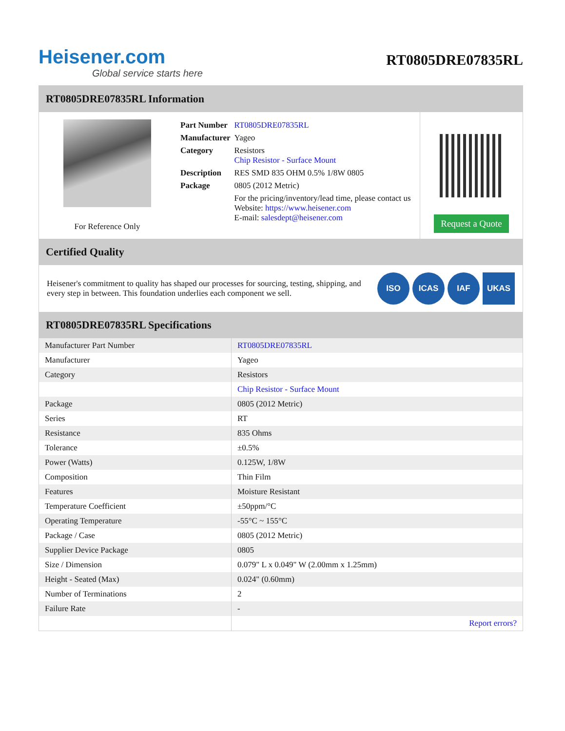Heisener.com
Global service starts here
RT0805DRE07835RL
RT0805DRE07835RL Information
For Reference Only
| Part Number | RT0805DRE07835RL |
| Manufacturer | Yageo |
| Category | Resistors Chip Resistor - Surface Mount |
| Description | RES SMD 835 OHM 0.5% 1/8W 0805 |
| Package | 0805 (2012 Metric) |
| | For the pricing/inventory/lead time, please contact us Website: https://www.heisener.com E-mail: salesdept@heisener.com |
Request a Quote
Certified Quality
Heisener's commitment to quality has shaped our processes for sourcing, testing, shipping, and every step in between. This foundation underlies each component we sell.
ISO ICAS IAF UKAS
RT0805DRE07835RL Specifications
| Manufacturer Part Number | RT0805DRE07835RL |
| Manufacturer | Yageo |
| Category | Resistors |
| | Chip Resistor - Surface Mount |
| Package | 0805 (2012 Metric) |
| Series | RT |
| Resistance | 835 Ohms |
| Tolerance | ±0.5% |
| Power (Watts) | 0.125W, 1/8W |
| Composition | Thin Film |
| Features | Moisture Resistant |
| Temperature Coefficient | ±50ppm/°C |
| Operating Temperature | -55°C ~ 155°C |
| Package / Case | 0805 (2012 Metric) |
| Supplier Device Package | 0805 |
| Size / Dimension | 0.079" L x 0.049" W (2.00mm x 1.25mm) |
| Height - Seated (Max) | 0.024" (0.60mm) |
| Number of Terminations | 2 |
| Failure Rate | - |
| | Report errors? |